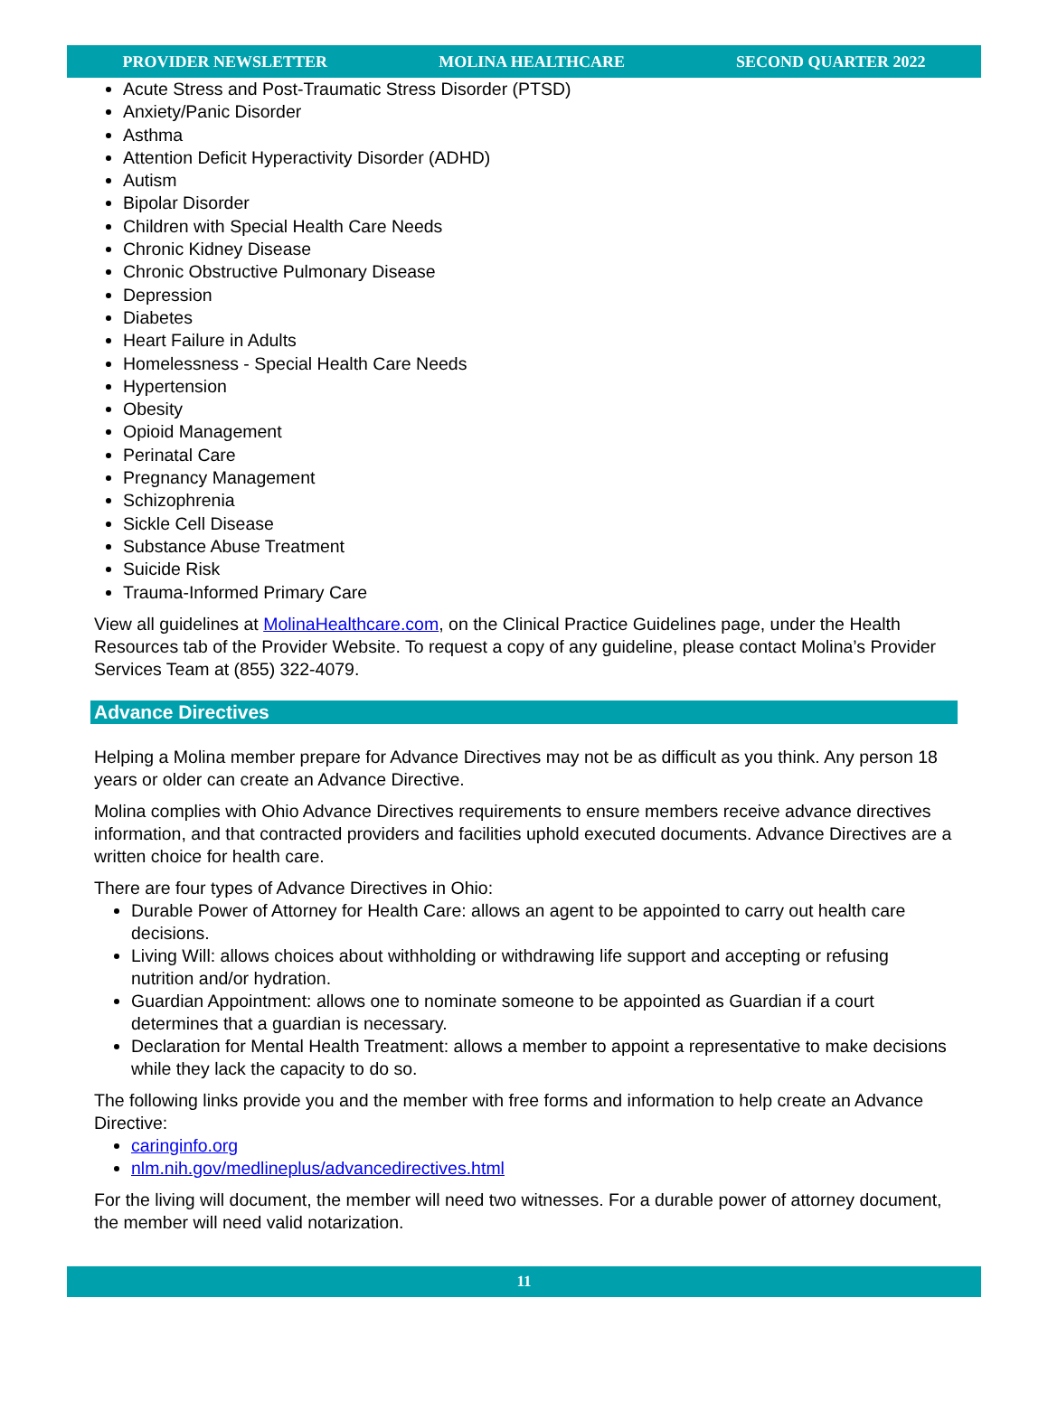PROVIDER NEWSLETTER MOLINA HEALTHCARE SECOND QUARTER 2022
Acute Stress and Post-Traumatic Stress Disorder (PTSD)
Anxiety/Panic Disorder
Asthma
Attention Deficit Hyperactivity Disorder (ADHD)
Autism
Bipolar Disorder
Children with Special Health Care Needs
Chronic Kidney Disease
Chronic Obstructive Pulmonary Disease
Depression
Diabetes
Heart Failure in Adults
Homelessness - Special Health Care Needs
Hypertension
Obesity
Opioid Management
Perinatal Care
Pregnancy Management
Schizophrenia
Sickle Cell Disease
Substance Abuse Treatment
Suicide Risk
Trauma-Informed Primary Care
View all guidelines at MolinaHealthcare.com, on the Clinical Practice Guidelines page, under the Health Resources tab of the Provider Website. To request a copy of any guideline, please contact Molina’s Provider Services Team at (855) 322-4079.
Advance Directives
Helping a Molina member prepare for Advance Directives may not be as difficult as you think. Any person 18 years or older can create an Advance Directive.
Molina complies with Ohio Advance Directives requirements to ensure members receive advance directives information, and that contracted providers and facilities uphold executed documents. Advance Directives are a written choice for health care.
There are four types of Advance Directives in Ohio:
Durable Power of Attorney for Health Care: allows an agent to be appointed to carry out health care decisions.
Living Will: allows choices about withholding or withdrawing life support and accepting or refusing nutrition and/or hydration.
Guardian Appointment: allows one to nominate someone to be appointed as Guardian if a court determines that a guardian is necessary.
Declaration for Mental Health Treatment: allows a member to appoint a representative to make decisions while they lack the capacity to do so.
The following links provide you and the member with free forms and information to help create an Advance Directive:
caringinfo.org
nlm.nih.gov/medlineplus/advancedirectives.html
For the living will document, the member will need two witnesses. For a durable power of attorney document, the member will need valid notarization.
11